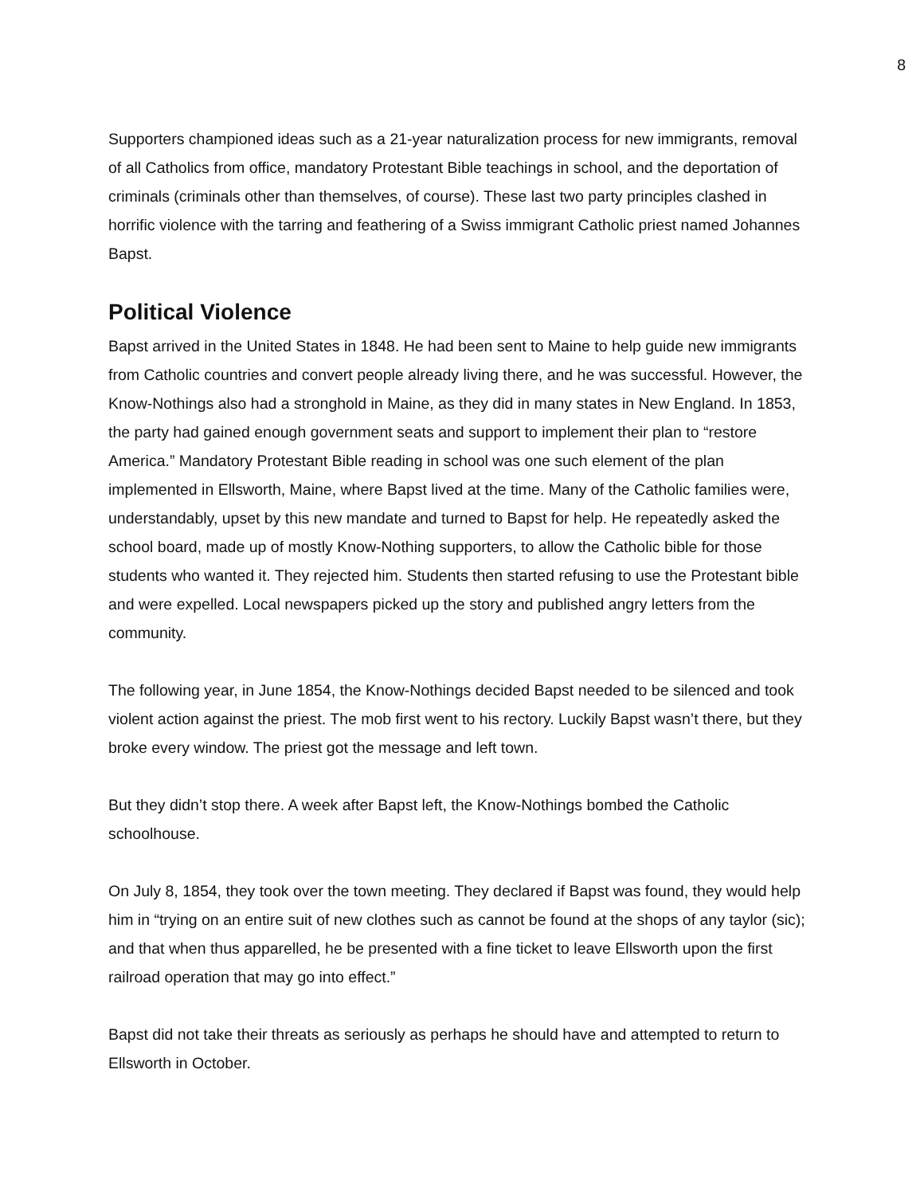8
Supporters championed ideas such as a 21-year naturalization process for new immigrants, removal of all Catholics from office, mandatory Protestant Bible teachings in school, and the deportation of criminals (criminals other than themselves, of course). These last two party principles clashed in horrific violence with the tarring and feathering of a Swiss immigrant Catholic priest named Johannes Bapst.
Political Violence
Bapst arrived in the United States in 1848. He had been sent to Maine to help guide new immigrants from Catholic countries and convert people already living there, and he was successful. However, the Know-Nothings also had a stronghold in Maine, as they did in many states in New England. In 1853, the party had gained enough government seats and support to implement their plan to “restore America.” Mandatory Protestant Bible reading in school was one such element of the plan implemented in Ellsworth, Maine, where Bapst lived at the time. Many of the Catholic families were, understandably, upset by this new mandate and turned to Bapst for help. He repeatedly asked the school board, made up of mostly Know-Nothing supporters, to allow the Catholic bible for those students who wanted it. They rejected him. Students then started refusing to use the Protestant bible and were expelled. Local newspapers picked up the story and published angry letters from the community.
The following year, in June 1854, the Know-Nothings decided Bapst needed to be silenced and took violent action against the priest. The mob first went to his rectory. Luckily Bapst wasn’t there, but they broke every window. The priest got the message and left town.
But they didn’t stop there. A week after Bapst left, the Know-Nothings bombed the Catholic schoolhouse.
On July 8, 1854, they took over the town meeting. They declared if Bapst was found, they would help him in “trying on an entire suit of new clothes such as cannot be found at the shops of any taylor (sic); and that when thus apparelled, he be presented with a fine ticket to leave Ellsworth upon the first railroad operation that may go into effect.”
Bapst did not take their threats as seriously as perhaps he should have and attempted to return to Ellsworth in October.